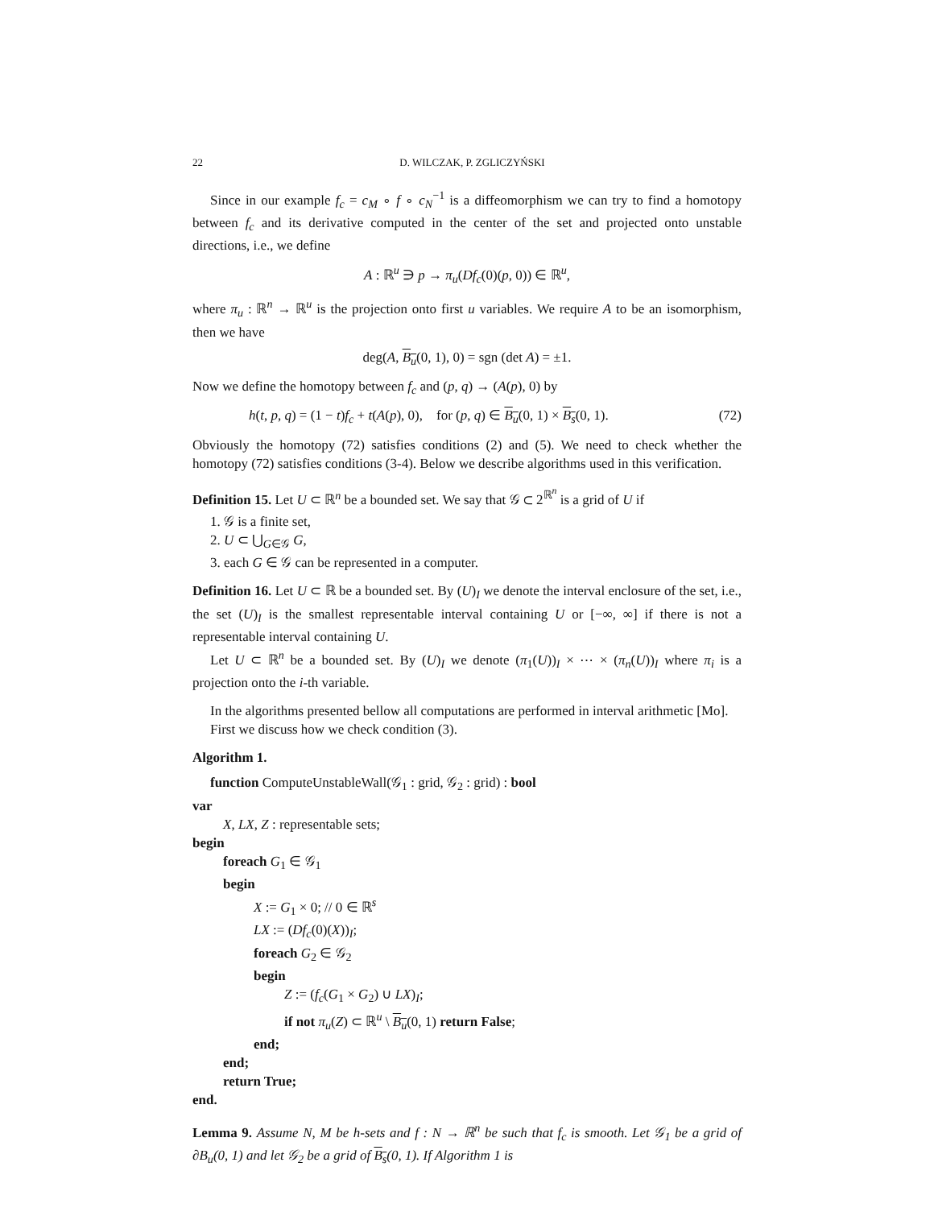22 D. WILCZAK, P. ZGLICZYŃSKI
Since in our example f<sub>c</sub> = c<sub>M</sub> ∘ f ∘ c<sub>N</sub><sup>−1</sup> is a diffeomorphism we can try to find a homotopy between f<sub>c</sub> and its derivative computed in the center of the set and projected onto unstable directions, i.e., we define
A : ℝ<sup>u</sup> ∋ p → π<sub>u</sub>(Df<sub>c</sub>(0)(p, 0)) ∈ ℝ<sup>u</sup>,
where π<sub>u</sub> : ℝ<sup>n</sup> → ℝ<sup>u</sup> is the projection onto first u variables. We require A to be an isomorphism, then we have
deg(A, B<sub>u</sub>(0, 1), 0) = sgn (det A) = ±1.
Now we define the homotopy between f<sub>c</sub> and (p, q) → (A(p), 0) by
h(t, p, q) = (1 − t)f<sub>c</sub> + t(A(p), 0), for (p, q) ∈ B<sub>u</sub>(0, 1) × B<sub>s</sub>(0, 1). (72)
Obviously the homotopy (72) satisfies conditions (2) and (5). We need to check whether the homotopy (72) satisfies conditions (3-4). Below we describe algorithms used in this verification.
Definition 15. Let U ⊂ ℝ<sup>n</sup> be a bounded set. We say that 𝒢 ⊂ 2<sup>ℝ<sup>n</sup></sup> is a grid of U if
1. 𝒢 is a finite set,
2. U ⊂ ⋃<sub>G∈𝒢</sub> G,
3. each G ∈ 𝒢 can be represented in a computer.
Definition 16. Let U ⊂ ℝ be a bounded set. By (U)<sub>I</sub> we denote the interval enclosure of the set, i.e., the set (U)<sub>I</sub> is the smallest representable interval containing U or [−∞, ∞] if there is not a representable interval containing U.
Let U ⊂ ℝ<sup>n</sup> be a bounded set. By (U)<sub>I</sub> we denote (π<sub>1</sub>(U))<sub>I</sub> × ⋯ × (π<sub>n</sub>(U))<sub>I</sub> where π<sub>i</sub> is a projection onto the i-th variable.
In the algorithms presented bellow all computations are performed in interval arithmetic [Mo].
First we discuss how we check condition (3).
Algorithm 1.
function ComputeUnstableWall(𝒢<sub>1</sub> : grid, 𝒢<sub>2</sub> : grid) : bool
var
X, LX, Z : representable sets;
begin
foreach G<sub>1</sub> ∈ 𝒢<sub>1</sub>
begin
X := G<sub>1</sub> × 0; // 0 ∈ ℝ<sup>s</sup>
LX := (Df<sub>c</sub>(0)(X))<sub>I</sub>;
foreach G<sub>2</sub> ∈ 𝒢<sub>2</sub>
begin
Z := (f<sub>c</sub>(G<sub>1</sub> × G<sub>2</sub>) ∪ LX)<sub>I</sub>;
if not π<sub>u</sub>(Z) ⊂ ℝ<sup>u</sup> \ B<sub>u</sub>(0, 1) return False;
end;
end;
return True;
end.
Lemma 9. Assume N, M be h-sets and f : N → ℝ<sup>n</sup> be such that f<sub>c</sub> is smooth. Let 𝒢<sub>1</sub> be a grid of ∂B<sub>u</sub>(0, 1) and let 𝒢<sub>2</sub> be a grid of B<sub>s</sub>(0, 1). If Algorithm 1 is